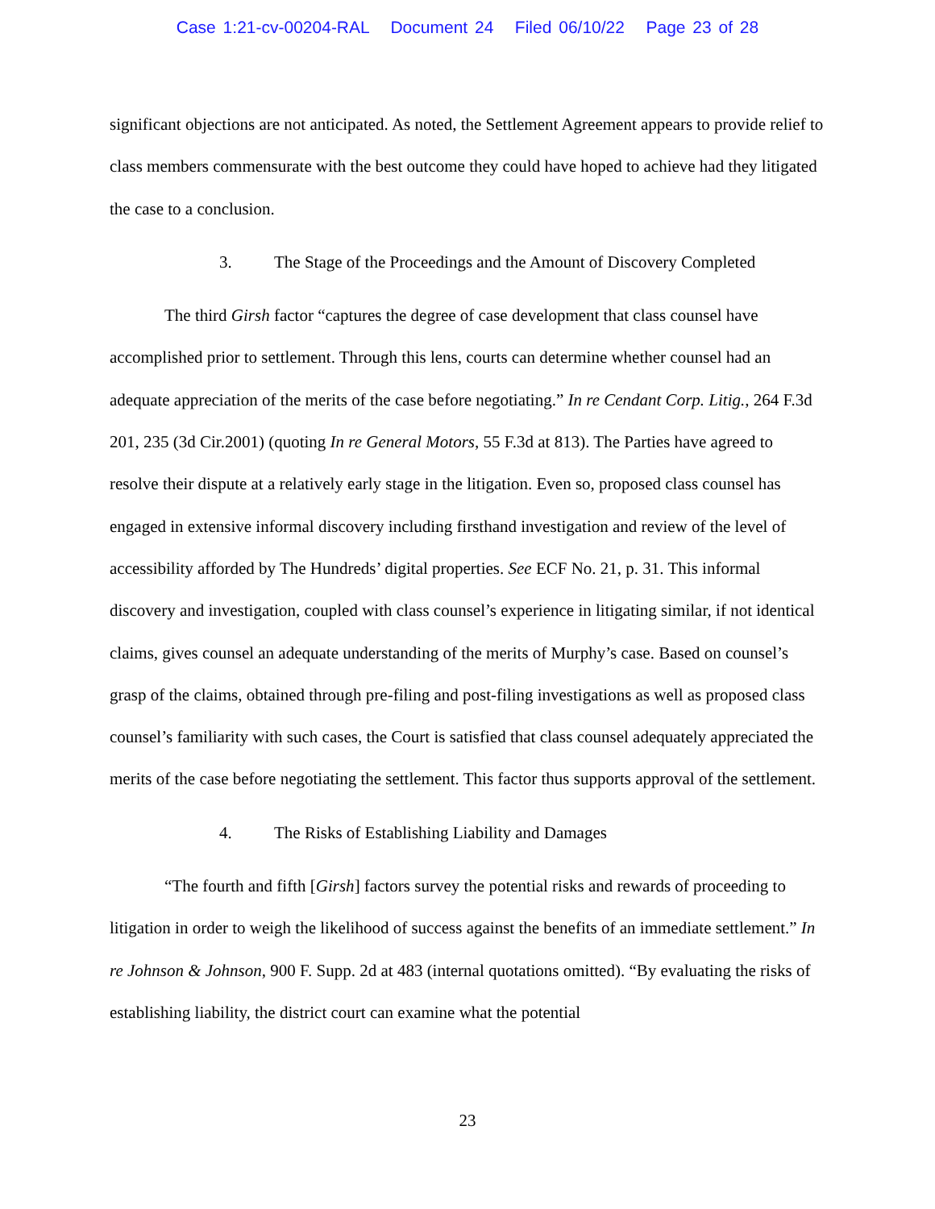Case 1:21-cv-00204-RAL Document 24 Filed 06/10/22 Page 23 of 28
significant objections are not anticipated. As noted, the Settlement Agreement appears to provide relief to class members commensurate with the best outcome they could have hoped to achieve had they litigated the case to a conclusion.
3. The Stage of the Proceedings and the Amount of Discovery Completed
The third Girsh factor “captures the degree of case development that class counsel have accomplished prior to settlement. Through this lens, courts can determine whether counsel had an adequate appreciation of the merits of the case before negotiating.” In re Cendant Corp. Litig., 264 F.3d 201, 235 (3d Cir.2001) (quoting In re General Motors, 55 F.3d at 813). The Parties have agreed to resolve their dispute at a relatively early stage in the litigation. Even so, proposed class counsel has engaged in extensive informal discovery including firsthand investigation and review of the level of accessibility afforded by The Hundreds’ digital properties. See ECF No. 21, p. 31. This informal discovery and investigation, coupled with class counsel’s experience in litigating similar, if not identical claims, gives counsel an adequate understanding of the merits of Murphy’s case. Based on counsel’s grasp of the claims, obtained through pre-filing and post-filing investigations as well as proposed class counsel’s familiarity with such cases, the Court is satisfied that class counsel adequately appreciated the merits of the case before negotiating the settlement. This factor thus supports approval of the settlement.
4. The Risks of Establishing Liability and Damages
“The fourth and fifth [Girsh] factors survey the potential risks and rewards of proceeding to litigation in order to weigh the likelihood of success against the benefits of an immediate settlement.” In re Johnson & Johnson, 900 F. Supp. 2d at 483 (internal quotations omitted). “By evaluating the risks of establishing liability, the district court can examine what the potential
23